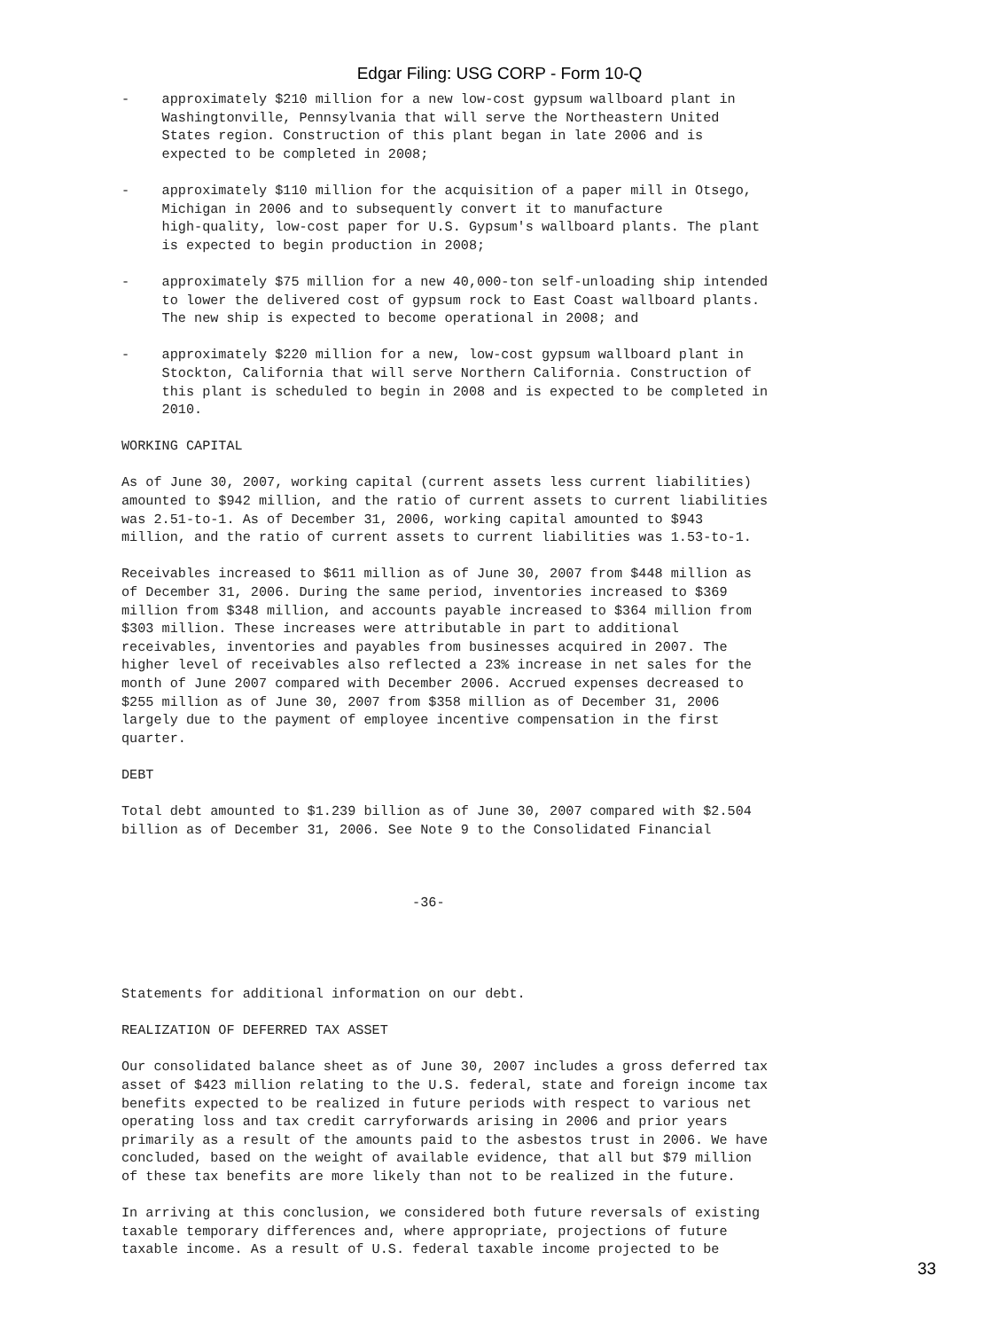Edgar Filing: USG CORP - Form 10-Q
-    approximately $210 million for a new low-cost gypsum wallboard plant in
     Washingtonville, Pennsylvania that will serve the Northeastern United
     States region. Construction of this plant began in late 2006 and is
     expected to be completed in 2008;

-    approximately $110 million for the acquisition of a paper mill in Otsego,
     Michigan in 2006 and to subsequently convert it to manufacture
     high-quality, low-cost paper for U.S. Gypsum's wallboard plants. The plant
     is expected to begin production in 2008;

-    approximately $75 million for a new 40,000-ton self-unloading ship intended
     to lower the delivered cost of gypsum rock to East Coast wallboard plants.
     The new ship is expected to become operational in 2008; and

-    approximately $220 million for a new, low-cost gypsum wallboard plant in
     Stockton, California that will serve Northern California. Construction of
     this plant is scheduled to begin in 2008 and is expected to be completed in
     2010.

WORKING CAPITAL

As of June 30, 2007, working capital (current assets less current liabilities)
amounted to $942 million, and the ratio of current assets to current liabilities
was 2.51-to-1. As of December 31, 2006, working capital amounted to $943
million, and the ratio of current assets to current liabilities was 1.53-to-1.

Receivables increased to $611 million as of June 30, 2007 from $448 million as
of December 31, 2006. During the same period, inventories increased to $369
million from $348 million, and accounts payable increased to $364 million from
$303 million. These increases were attributable in part to additional
receivables, inventories and payables from businesses acquired in 2007. The
higher level of receivables also reflected a 23% increase in net sales for the
month of June 2007 compared with December 2006. Accrued expenses decreased to
$255 million as of June 30, 2007 from $358 million as of December 31, 2006
largely due to the payment of employee incentive compensation in the first
quarter.

DEBT

Total debt amounted to $1.239 billion as of June 30, 2007 compared with $2.504
billion as of December 31, 2006. See Note 9 to the Consolidated Financial



                                    -36-




Statements for additional information on our debt.

REALIZATION OF DEFERRED TAX ASSET

Our consolidated balance sheet as of June 30, 2007 includes a gross deferred tax
asset of $423 million relating to the U.S. federal, state and foreign income tax
benefits expected to be realized in future periods with respect to various net
operating loss and tax credit carryforwards arising in 2006 and prior years
primarily as a result of the amounts paid to the asbestos trust in 2006. We have
concluded, based on the weight of available evidence, that all but $79 million
of these tax benefits are more likely than not to be realized in the future.

In arriving at this conclusion, we considered both future reversals of existing
taxable temporary differences and, where appropriate, projections of future
taxable income. As a result of U.S. federal taxable income projected to be
33